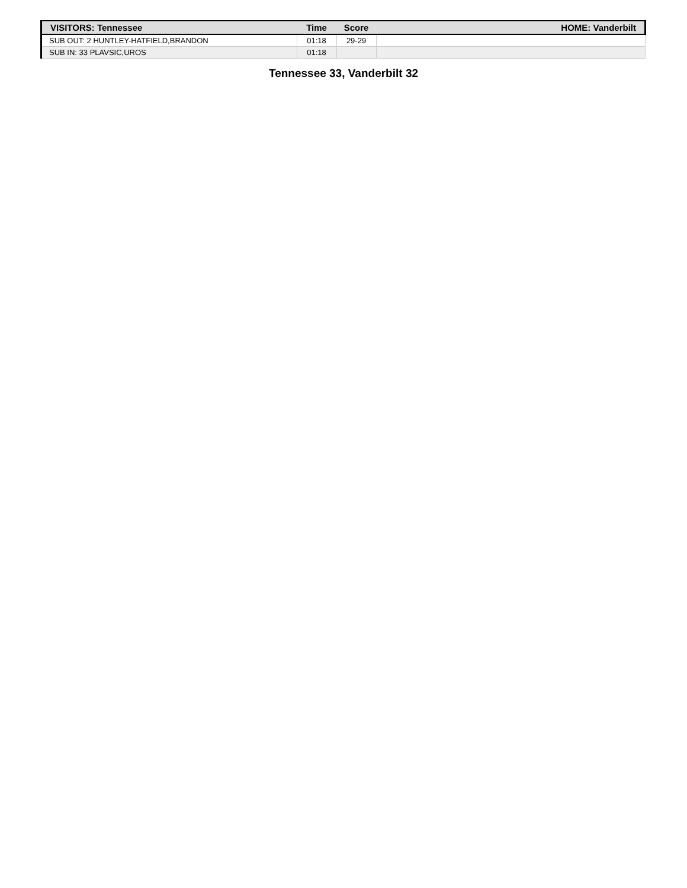| VISITORS: Tennessee | Time | Score | HOME: Vanderbilt |
| --- | --- | --- | --- |
| SUB OUT: 2 HUNTLEY-HATFIELD,BRANDON | 01:18 | 29-29 | |
| SUB IN: 33 PLAVSIC,UROS | 01:18 | | |
Tennessee 33, Vanderbilt 32